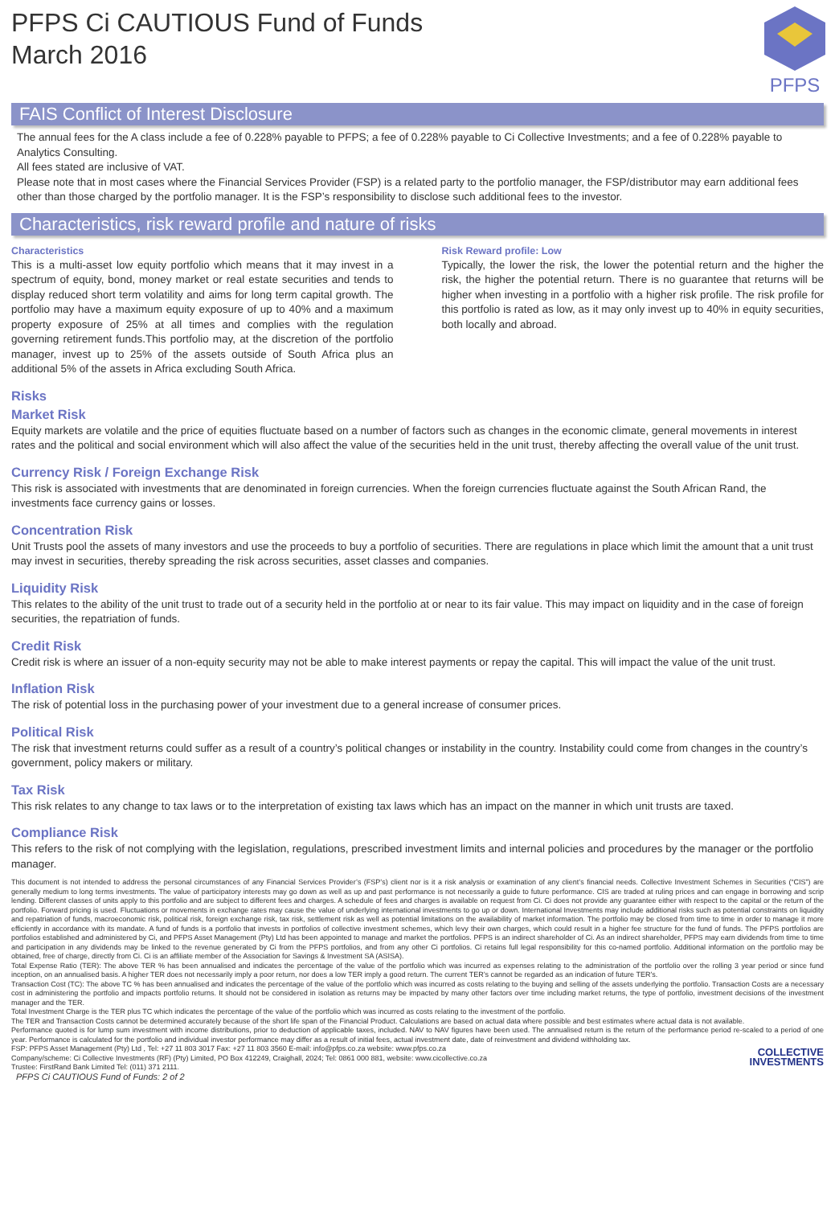PFPS
PFPS Ci CAUTIOUS Fund of Funds
March 2016
FAIS Conflict of Interest Disclosure
The annual fees for the A class include a fee of 0.228% payable to PFPS; a fee of 0.228% payable to Ci Collective Investments; and a fee of 0.228% payable to Analytics Consulting.
All fees stated are inclusive of VAT.
Please note that in most cases where the Financial Services Provider (FSP) is a related party to the portfolio manager, the FSP/distributor may earn additional fees other than those charged by the portfolio manager. It is the FSP’s responsibility to disclose such additional fees to the investor.
Characteristics, risk reward profile and nature of risks
Characteristics
This is a multi-asset low equity portfolio which means that it may invest in a spectrum of equity, bond, money market or real estate securities and tends to display reduced short term volatility and aims for long term capital growth. The portfolio may have a maximum equity exposure of up to 40% and a maximum property exposure of 25% at all times and complies with the regulation governing retirement funds.This portfolio may, at the discretion of the portfolio manager, invest up to 25% of the assets outside of South Africa plus an additional 5% of the assets in Africa excluding South Africa.
Risk Reward profile: Low
Typically, the lower the risk, the lower the potential return and the higher the risk, the higher the potential return. There is no guarantee that returns will be higher when investing in a portfolio with a higher risk profile. The risk profile for this portfolio is rated as low, as it may only invest up to 40% in equity securities, both locally and abroad.
Risks
Market Risk
Equity markets are volatile and the price of equities fluctuate based on a number of factors such as changes in the economic climate, general movements in interest rates and the political and social environment which will also affect the value of the securities held in the unit trust, thereby affecting the overall value of the unit trust.
Currency Risk / Foreign Exchange Risk
This risk is associated with investments that are denominated in foreign currencies. When the foreign currencies fluctuate against the South African Rand, the investments face currency gains or losses.
Concentration Risk
Unit Trusts pool the assets of many investors and use the proceeds to buy a portfolio of securities. There are regulations in place which limit the amount that a unit trust may invest in securities, thereby spreading the risk across securities, asset classes and companies.
Liquidity Risk
This relates to the ability of the unit trust to trade out of a security held in the portfolio at or near to its fair value. This may impact on liquidity and in the case of foreign securities, the repatriation of funds.
Credit Risk
Credit risk is where an issuer of a non-equity security may not be able to make interest payments or repay the capital. This will impact the value of the unit trust.
Inflation Risk
The risk of potential loss in the purchasing power of your investment due to a general increase of consumer prices.
Political Risk
The risk that investment returns could suffer as a result of a country’s political changes or instability in the country. Instability could come from changes in the country’s government, policy makers or military.
Tax Risk
This risk relates to any change to tax laws or to the interpretation of existing tax laws which has an impact on the manner in which unit trusts are taxed.
Compliance Risk
This refers to the risk of not complying with the legislation, regulations, prescribed investment limits and internal policies and procedures by the manager or the portfolio manager.
This document is not intended to address the personal circumstances of any Financial Services Provider’s (FSP’s) client nor is it a risk analysis or examination of any client’s financial needs. Collective Investment Schemes in Securities (“CIS”) are generally medium to long terms investments. The value of participatory interests may go down as well as up and past performance is not necessarily a guide to future performance. CIS are traded at ruling prices and can engage in borrowing and scrip lending. Different classes of units apply to this portfolio and are subject to different fees and charges. A schedule of fees and charges is available on request from Ci. Ci does not provide any guarantee either with respect to the capital or the return of the portfolio. Forward pricing is used. Fluctuations or movements in exchange rates may cause the value of underlying international investments to go up or down. International Investments may include additional risks such as potential constraints on liquidity and repatriation of funds, macroeconomic risk, political risk, foreign exchange risk, tax risk, settlement risk as well as potential limitations on the availability of market information. The portfolio may be closed from time to time in order to manage it more efficiently in accordance with its mandate. A fund of funds is a portfolio that invests in portfolios of collective investment schemes, which levy their own charges, which could result in a higher fee structure for the fund of funds. The PFPS portfolios are portfolios established and administered by Ci, and PFPS Asset Management (Pty) Ltd has been appointed to manage and market the portfolios. PFPS is an indirect shareholder of Ci. As an indirect shareholder, PFPS may earn dividends from time to time and participation in any dividends may be linked to the revenue generated by Ci from the PFPS portfolios, and from any other Ci portfolios. Ci retains full legal responsibility for this co-named portfolio. Additional information on the portfolio may be obtained, free of charge, directly from Ci. Ci is an affiliate member of the Association for Savings & Investment SA (ASISA).
Total Expense Ratio (TER): The above TER % has been annualised and indicates the percentage of the value of the portfolio which was incurred as expenses relating to the administration of the portfolio over the rolling 3 year period or since fund inception, on an annualised basis. A higher TER does not necessarily imply a poor return, nor does a low TER imply a good return. The current TER’s cannot be regarded as an indication of future TER’s.
Transaction Cost (TC): The above TC % has been annualised and indicates the percentage of the value of the portfolio which was incurred as costs relating to the buying and selling of the assets underlying the portfolio. Transaction Costs are a necessary cost in administering the portfolio and impacts portfolio returns. It should not be considered in isolation as returns may be impacted by many other factors over time including market returns, the type of portfolio, investment decisions of the investment manager and the TER.
Total Investment Charge is the TER plus TC which indicates the percentage of the value of the portfolio which was incurred as costs relating to the investment of the portfolio.
The TER and Transaction Costs cannot be determined accurately because of the short life span of the Financial Product. Calculations are based on actual data where possible and best estimates where actual data is not available.
Performance quoted is for lump sum investment with income distributions, prior to deduction of applicable taxes, included. NAV to NAV figures have been used. The annualised return is the return of the performance period re-scaled to a period of one year. Performance is calculated for the portfolio and individual investor performance may differ as a result of initial fees, actual investment date, date of reinvestment and dividend withholding tax.
COLLECTIVE
INVESTMENTS
FSP: PFPS Asset Management (Pty) Ltd , Tel: +27 11 803 3017 Fax: +27 11 803 3560 E-mail: info@pfps.co.za website: www.pfps.co.za
Company/scheme: Ci Collective Investments (RF) (Pty) Limited, PO Box 412249, Craighall, 2024; Tel: 0861 000 881, website: www.cicollective.co.za
Trustee: FirstRand Bank Limited Tel: (011) 371 2111.
PFPS Ci CAUTIOUS Fund of Funds: 2 of 2